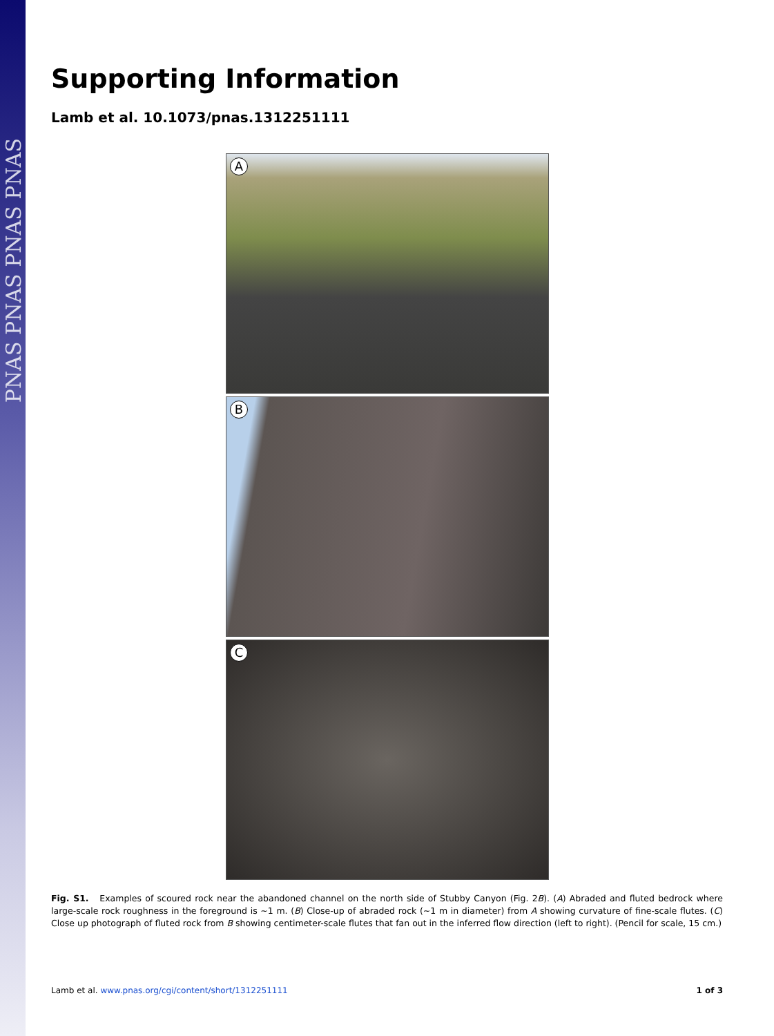PNAS PNAS PNAS PNAS
Supporting Information
Lamb et al. 10.1073/pnas.1312251111
A
B
C
Fig. S1. Examples of scoured rock near the abandoned channel on the north side of Stubby Canyon (Fig. 2B). (A) Abraded and fluted bedrock where large-scale rock roughness in the foreground is ∼1 m. (B) Close-up of abraded rock (∼1 m in diameter) from A showing curvature of fine-scale flutes. (C) Close up photograph of fluted rock from B showing centimeter-scale flutes that fan out in the inferred flow direction (left to right). (Pencil for scale, 15 cm.)
Lamb et al. www.pnas.org/cgi/content/short/1312251111 1 of 3